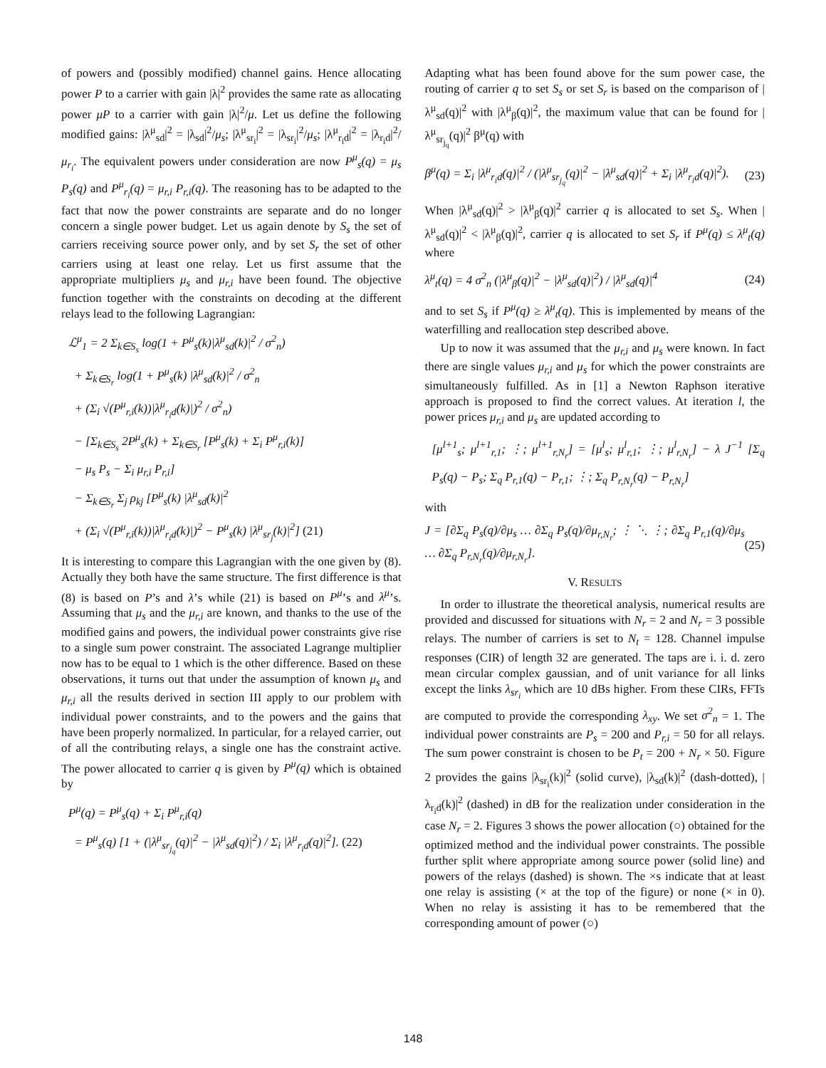of powers and (possibly modified) channel gains. Hence allocating power P to a carrier with gain |λ|<sup>2</sup> provides the same rate as allocating power μP to a carrier with gain |λ|<sup>2</sup>/μ. Let us define the following modified gains: |λ<sup>μ</sup><sub>sd</sub>|<sup>2</sup> = |λ<sub>sd</sub>|<sup>2</sup>/μ<sub>s</sub>; |λ<sup>μ</sup><sub>sr<sub>i</sub></sub>|<sup>2</sup> = |λ<sub>sr<sub>i</sub></sub>|<sup>2</sup>/μ<sub>s</sub>; |λ<sup>μ</sup><sub>r<sub>i</sub>d</sub>|<sup>2</sup> = |λ<sub>r<sub>i</sub>d</sub>|<sup>2</sup>/μ<sub>r<sub>i</sub></sub>. The equivalent powers under consideration are now P<sup>μ</sup><sub>s</sub>(q) = μ<sub>s</sub> P<sub>s</sub>(q) and P<sup>μ</sup><sub>r<sub>i</sub></sub>(q) = μ<sub>r,i</sub> P<sub>r,i</sub>(q). The reasoning has to be adapted to the fact that now the power constraints are separate and do no longer concern a single power budget. Let us again denote by S<sub>s</sub> the set of carriers receiving source power only, and by set S<sub>r</sub> the set of other carriers using at least one relay. Let us first assume that the appropriate multipliers μ<sub>s</sub> and μ<sub>r,i</sub> have been found. The objective function together with the constraints on decoding at the different relays lead to the following Lagrangian:
ℒ<sup>μ</sup><sub>1</sub> = 2 Σ<sub>k∈S<sub>s</sub></sub> log(1 + P<sup>μ</sup><sub>s</sub>(k)|λ<sup>μ</sup><sub>sd</sub>(k)|<sup>2</sup> / σ<sup>2</sup><sub>n</sub>)
+ Σ<sub>k∈S<sub>r</sub></sub> log(1 + P<sup>μ</sup><sub>s</sub>(k) |λ<sup>μ</sup><sub>sd</sub>(k)|<sup>2</sup> / σ<sup>2</sup><sub>n</sub>
+ (Σ<sub>i</sub> √(P<sup>μ</sup><sub>r,i</sub>(k))|λ<sup>μ</sup><sub>r<sub>i</sub>d</sub>(k)|)<sup>2</sup> / σ<sup>2</sup><sub>n</sub>)
− [Σ<sub>k∈S<sub>s</sub></sub> 2P<sup>μ</sup><sub>s</sub>(k) + Σ<sub>k∈S<sub>r</sub></sub> [P<sup>μ</sup><sub>s</sub>(k) + Σ<sub>i</sub> P<sup>μ</sup><sub>r,i</sub>(k)]
− μ<sub>s</sub> P<sub>s</sub> − Σ<sub>i</sub> μ<sub>r,i</sub> P<sub>r,i</sub>]
− Σ<sub>k∈S<sub>r</sub></sub> Σ<sub>j</sub> ρ<sub>kj</sub> [P<sup>μ</sup><sub>s</sub>(k) |λ<sup>μ</sup><sub>sd</sub>(k)|<sup>2</sup>
+ (Σ<sub>i</sub> √(P<sup>μ</sup><sub>r,i</sub>(k))|λ<sup>μ</sup><sub>r<sub>i</sub>d</sub>(k)|)<sup>2</sup> − P<sup>μ</sup><sub>s</sub>(k) |λ<sup>μ</sup><sub>sr<sub>j</sub></sub>(k)|<sup>2</sup>] (21)
It is interesting to compare this Lagrangian with the one given by (8). Actually they both have the same structure. The first difference is that (8) is based on P’s and λ’s while (21) is based on P<sup>μ</sup>’s and λ<sup>μ</sup>’s. Assuming that μ<sub>s</sub> and the μ<sub>r,i</sub> are known, and thanks to the use of the modified gains and powers, the individual power constraints give rise to a single sum power constraint. The associated Lagrange multiplier now has to be equal to 1 which is the other difference. Based on these observations, it turns out that under the assumption of known μ<sub>s</sub> and μ<sub>r,i</sub> all the results derived in section III apply to our problem with individual power constraints, and to the powers and the gains that have been properly normalized. In particular, for a relayed carrier, out of all the contributing relays, a single one has the constraint active. The power allocated to carrier q is given by P<sup>μ</sup>(q) which is obtained by
P<sup>μ</sup>(q) = P<sup>μ</sup><sub>s</sub>(q) + Σ<sub>i</sub> P<sup>μ</sup><sub>r,i</sub>(q)
= P<sup>μ</sup><sub>s</sub>(q) [1 + (|λ<sup>μ</sup><sub>sr<sub>j<sub>q</sub></sub></sub>(q)|<sup>2</sup> − |λ<sup>μ</sup><sub>sd</sub>(q)|<sup>2</sup>) / Σ<sub>i</sub> |λ<sup>μ</sup><sub>r<sub>i</sub>d</sub>(q)|<sup>2</sup>]. (22)
Adapting what has been found above for the sum power case, the routing of carrier q to set S<sub>s</sub> or set S<sub>r</sub> is based on the comparison of |λ<sup>μ</sup><sub>sd</sub>(q)|<sup>2</sup> with |λ<sup>μ</sup><sub>β</sub>(q)|<sup>2</sup>, the maximum value that can be found for |λ<sup>μ</sup><sub>sr<sub>j<sub>q</sub></sub></sub>(q)|<sup>2</sup> β<sup>μ</sup>(q) with
β<sup>μ</sup>(q) = Σ<sub>i</sub> |λ<sup>μ</sup><sub>r<sub>i</sub>d</sub>(q)|<sup>2</sup> / (|λ<sup>μ</sup><sub>sr<sub>j<sub>q</sub></sub></sub>(q)|<sup>2</sup> − |λ<sup>μ</sup><sub>sd</sub>(q)|<sup>2</sup> + Σ<sub>i</sub> |λ<sup>μ</sup><sub>r<sub>i</sub>d</sub>(q)|<sup>2</sup>). (23)
When |λ<sup>μ</sup><sub>sd</sub>(q)|<sup>2</sup> > |λ<sup>μ</sup><sub>β</sub>(q)|<sup>2</sup> carrier q is allocated to set S<sub>s</sub>. When |λ<sup>μ</sup><sub>sd</sub>(q)|<sup>2</sup> < |λ<sup>μ</sup><sub>β</sub>(q)|<sup>2</sup>, carrier q is allocated to set S<sub>r</sub> if P<sup>μ</sup>(q) ≤ λ<sup>μ</sup><sub>t</sub>(q) where
λ<sup>μ</sup><sub>t</sub>(q) = 4 σ<sup>2</sup><sub>n</sub> (|λ<sup>μ</sup><sub>β</sub>(q)|<sup>2</sup> − |λ<sup>μ</sup><sub>sd</sub>(q)|<sup>2</sup>) / |λ<sup>μ</sup><sub>sd</sub>(q)|<sup>4</sup> (24)
and to set S<sub>s</sub> if P<sup>μ</sup>(q) ≥ λ<sup>μ</sup><sub>t</sub>(q). This is implemented by means of the waterfilling and reallocation step described above.
Up to now it was assumed that the μ<sub>r,i</sub> and μ<sub>s</sub> were known. In fact there are single values μ<sub>r,i</sub> and μ<sub>s</sub> for which the power constraints are simultaneously fulfilled. As in [1] a Newton Raphson iterative approach is proposed to find the correct values. At iteration l, the power prices μ<sub>r,i</sub> and μ<sub>s</sub> are updated according to
[μ<sup>l+1</sup><sub>s</sub>; μ<sup>l+1</sup><sub>r,1</sub>; ⋮; μ<sup>l+1</sup><sub>r,N<sub>r</sub></sub>] = [μ<sup>l</sup><sub>s</sub>; μ<sup>l</sup><sub>r,1</sub>; ⋮; μ<sup>l</sup><sub>r,N<sub>r</sub></sub>] − λ J<sup>−1</sup> [Σ<sub>q</sub> P<sub>s</sub>(q) − P<sub>s</sub>; Σ<sub>q</sub> P<sub>r,1</sub>(q) − P<sub>r,1</sub>; ⋮; Σ<sub>q</sub> P<sub>r,N<sub>r</sub></sub>(q) − P<sub>r,N<sub>r</sub></sub>]
with
J = [∂Σ<sub>q</sub> P<sub>s</sub>(q)/∂μ<sub>s</sub> … ∂Σ<sub>q</sub> P<sub>s</sub>(q)/∂μ<sub>r,N<sub>r</sub></sub>; ⋮ ⋱ ⋮; ∂Σ<sub>q</sub> P<sub>r,1</sub>(q)/∂μ<sub>s</sub> … ∂Σ<sub>q</sub> P<sub>r,N<sub>r</sub></sub>(q)/∂μ<sub>r,N<sub>r</sub></sub>]. (25)
V. RESULTS
In order to illustrate the theoretical analysis, numerical results are provided and discussed for situations with N<sub>r</sub> = 2 and N<sub>r</sub> = 3 possible relays. The number of carriers is set to N<sub>t</sub> = 128. Channel impulse responses (CIR) of length 32 are generated. The taps are i. i. d. zero mean circular complex gaussian, and of unit variance for all links except the links λ<sub>sr<sub>i</sub></sub> which are 10 dBs higher. From these CIRs, FFTs are computed to provide the corresponding λ<sub>xy</sub>. We set σ<sup>2</sup><sub>n</sub> = 1. The individual power constraints are P<sub>s</sub> = 200 and P<sub>r,i</sub> = 50 for all relays. The sum power constraint is chosen to be P<sub>t</sub> = 200 + N<sub>r</sub> × 50. Figure 2 provides the gains |λ<sub>sr<sub>i</sub></sub>(k)|<sup>2</sup> (solid curve), |λ<sub>sd</sub>(k)|<sup>2</sup> (dash-dotted), |λ<sub>r<sub>i</sub>d</sub>(k)|<sup>2</sup> (dashed) in dB for the realization under consideration in the case N<sub>r</sub> = 2. Figures 3 shows the power allocation (○) obtained for the optimized method and the individual power constraints. The possible further split where appropriate among source power (solid line) and powers of the relays (dashed) is shown. The ×s indicate that at least one relay is assisting (× at the top of the figure) or none (× in 0). When no relay is assisting it has to be remembered that the corresponding amount of power (○)
148